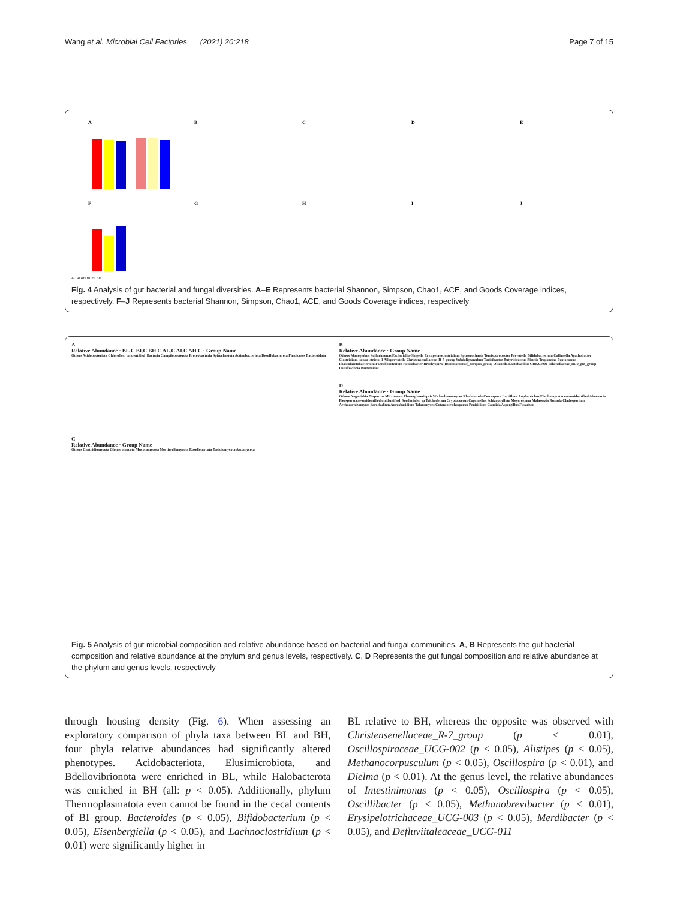Wang et al. Microbial Cell Factories (2021) 20:218 Page 7 of 15
A
B
C
D
E
F
G
H
I
J
AL AI AH BL BI BH
Fig. 4 Analysis of gut bacterial and fungal diversities. A–E Represents bacterial Shannon, Simpson, Chao1, ACE, and Goods Coverage indices, respectively. F–J Represents bacterial Shannon, Simpson, Chao1, ACE, and Goods Coverage indices, respectively
A
Relative Abundance · BL.C BI.C BH.C AL.C AI.C AH.C · Group Name
Others Acidobacteriota Chloroflexi unidentified_Bacteria Campilobacterota Proteobacteria Spirochaetota Actinobacteriota Desulfobacterota Firmicutes Bacteroidota
C
Relative Abundance · Group Name
Others Chytridiomycota Glomeromycota Mucoromycota Mortierellomycota Rozellomycota Basidiomycota Ascomycota
B
Relative Abundance · Group Name
Others Monoglobus Sulfurimonas Escherichia-Shigella Erysipelatoclostridium Sphaerochaeta Terrisporobacter Prevotella Bifidobacterium Collinsella Agathobacter Clostridium_sensu_stricto_1 Alloprevotella Christensenellaceae_R-7_group Subdoligranulum Turicibacter Butyricicoccus Blautia Treponema Peptococcus Phascolarctobacterium Faecalibacterium Helicobacter Brachyspira [Ruminococcus]_torques_group Olsenella Lactobacillus CHKCI001 Rikenellaceae_RC9_gut_group Desulfovibrio Bacteroides
D
Relative Abundance · Group Name
Others Naganishia Diaporthe Microascus Phaeosphaeriopsis Wickerhamomyces Rhodotorula Cercospora Lactifluus Lophotrichus Elaphomycetaceae-unidentified Alternaria Pleosporaceae-unidentified unidentified_Sordariales_sp Trichoderma Cryptococcus Coprinellus Schizophyllum Meyerozyma Malassezia Russula Cladosporium Archaeorhizomyces Sarocladium Aureobasidium Talaromyces Cutaneotrichosporon Penicillium Candida Aspergillus Fusarium
Fig. 5 Analysis of gut microbial composition and relative abundance based on bacterial and fungal communities. A, B Represents the gut bacterial composition and relative abundance at the phylum and genus levels, respectively. C, D Represents the gut fungal composition and relative abundance at the phylum and genus levels, respectively
through housing density (Fig. 6). When assessing an exploratory comparison of phyla taxa between BL and BH, four phyla relative abundances had significantly altered phenotypes. Acidobacteriota, Elusimicrobiota, and Bdellovibrionota were enriched in BL, while Halobacterota was enriched in BH (all: p < 0.05). Additionally, phylum Thermoplasmatota even cannot be found in the cecal contents of BI group. Bacteroides (p < 0.05), Bifidobacterium (p < 0.05), Eisenbergiella (p < 0.05), and Lachnoclostridium (p < 0.01) were significantly higher in
BL relative to BH, whereas the opposite was observed with Christensenellaceae_R-7_group (p < 0.01), Oscillospiraceae_UCG-002 (p < 0.05), Alistipes (p < 0.05), Methanocorpusculum (p < 0.05), Oscillospira (p < 0.01), and Dielma (p < 0.01). At the genus level, the relative abundances of Intestinimonas (p < 0.05), Oscillospira (p < 0.05), Oscillibacter (p < 0.05), Methanobrevibacter (p < 0.01), Erysipelotrichaceae_UCG-003 (p < 0.05), Merdibacter (p < 0.05), and Defluviitaleaceae_UCG-011